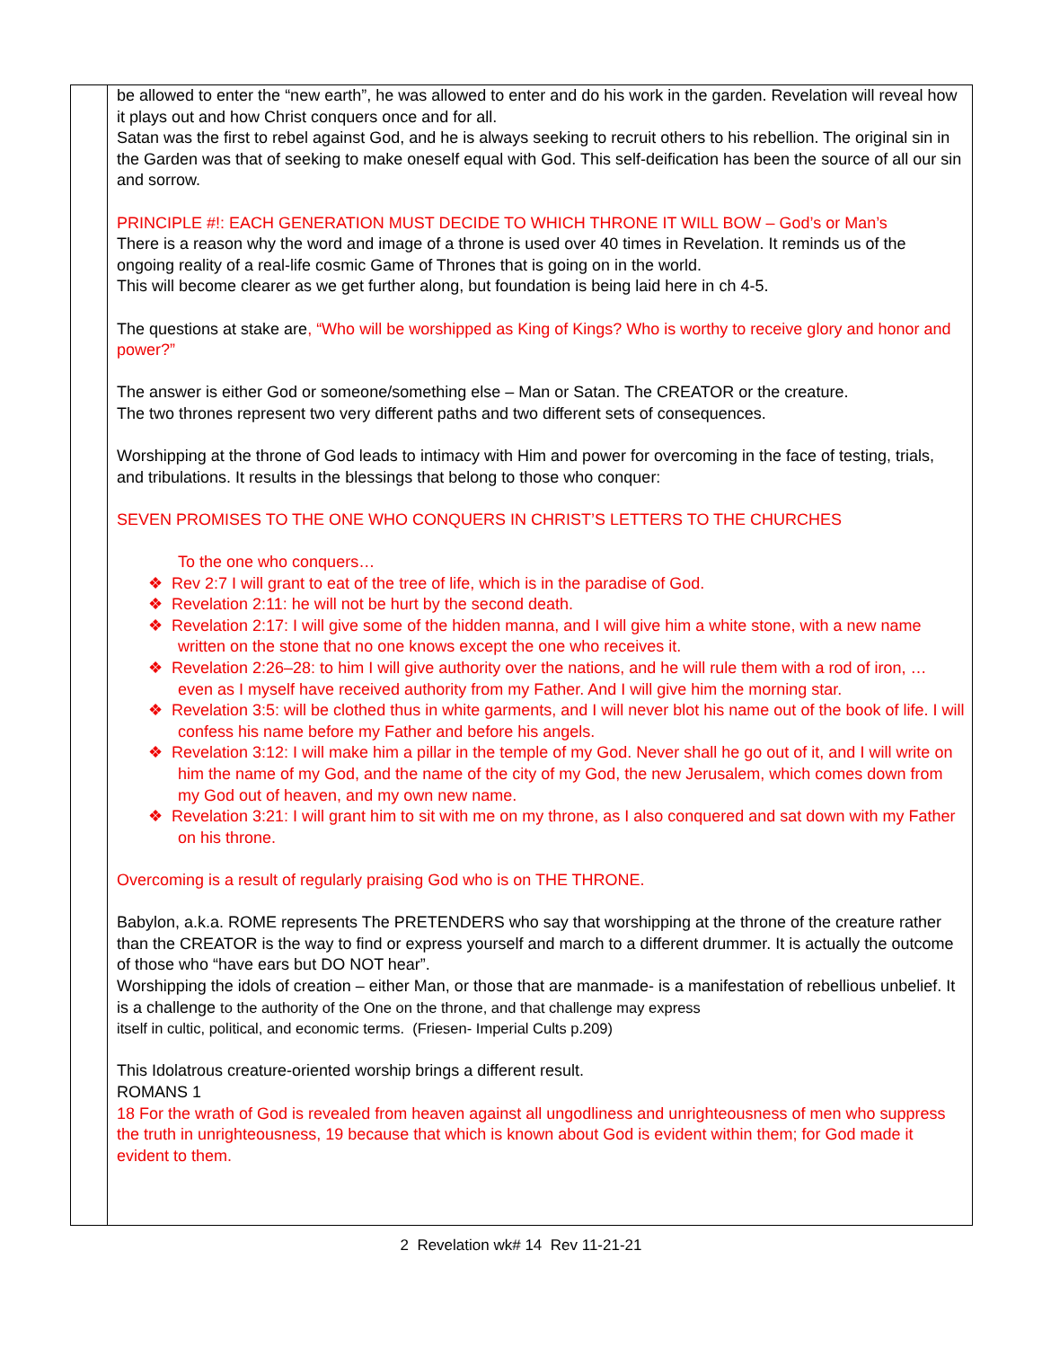| | be allowed to enter the “new earth”, he was allowed to enter and do his work in the garden. Revelation will reveal how it plays out and how Christ conquers once and for all. Satan was the first to rebel against God, and he is always seeking to recruit others to his rebellion. The original sin in the Garden was that of seeking to make oneself equal with God. This self-deification has been the source of all our sin and sorrow. PRINCIPLE #!: EACH GENERATION MUST DECIDE TO WHICH THRONE IT WILL BOW – God’s or Man’s There is a reason why the word and image of a throne is used over 40 times in Revelation. It reminds us of the ongoing reality of a real-life cosmic Game of Thrones that is going on in the world. This will become clearer as we get further along, but foundation is being laid here in ch 4-5. The questions at stake are , “Who will be worshipped as King of Kings? Who is worthy to receive glory and honor and power?” The answer is either God or someone/something else – Man or Satan. The CREATOR or the creature. The two thrones represent two very different paths and two different sets of consequences. Worshipping at the throne of God leads to intimacy with Him and power for overcoming in the face of testing, trials, and tribulations. It results in the blessings that belong to those who conquer: SEVEN PROMISES TO THE ONE WHO CONQUERS IN CHRIST’S LETTERS TO THE CHURCHES To the one who conquers… ❖ Rev 2:7 I will grant to eat of the tree of life, which is in the paradise of God. ❖ Revelation 2:11: he will not be hurt by the second death. ❖ Revelation 2:17: I will give some of the hidden manna, and I will give him a white stone, with a new name written on the stone that no one knows except the one who receives it. ❖ Revelation 2:26–28: to him I will give authority over the nations, and he will rule them with a rod of iron, … even as I myself have received authority from my Father. And I will give him the morning star. ❖ Revelation 3:5: will be clothed thus in white garments, and I will never blot his name out of the book of life. I will confess his name before my Father and before his angels. ❖ Revelation 3:12: I will make him a pillar in the temple of my God. Never shall he go out of it, and I will write on him the name of my God, and the name of the city of my God, the new Jerusalem, which comes down from my God out of heaven, and my own new name. ❖ Revelation 3:21: I will grant him to sit with me on my throne, as I also conquered and sat down with my Father on his throne. Overcoming is a result of regularly praising God who is on THE THRONE. Babylon, a.k.a. ROME represents The PRETENDERS who say that worshipping at the throne of the creature rather than the CREATOR is the way to find or express yourself and march to a different drummer. It is actually the outcome of those who “have ears but DO NOT hear”. Worshipping the idols of creation – either Man, or those that are manmade- is a manifestation of rebellious unbelief. It is a challenge to the authority of the One on the throne, and that challenge may express itself in cultic, political, and economic terms. (Friesen- Imperial Cults p.209) This Idolatrous creature-oriented worship brings a different result. ROMANS 1 18 For the wrath of God is revealed from heaven against all ungodliness and unrighteousness of men who suppress the truth in unrighteousness, 19 because that which is known about God is evident within them; for God made it evident to them. |
2 Revelation wk# 14 Rev 11-21-21